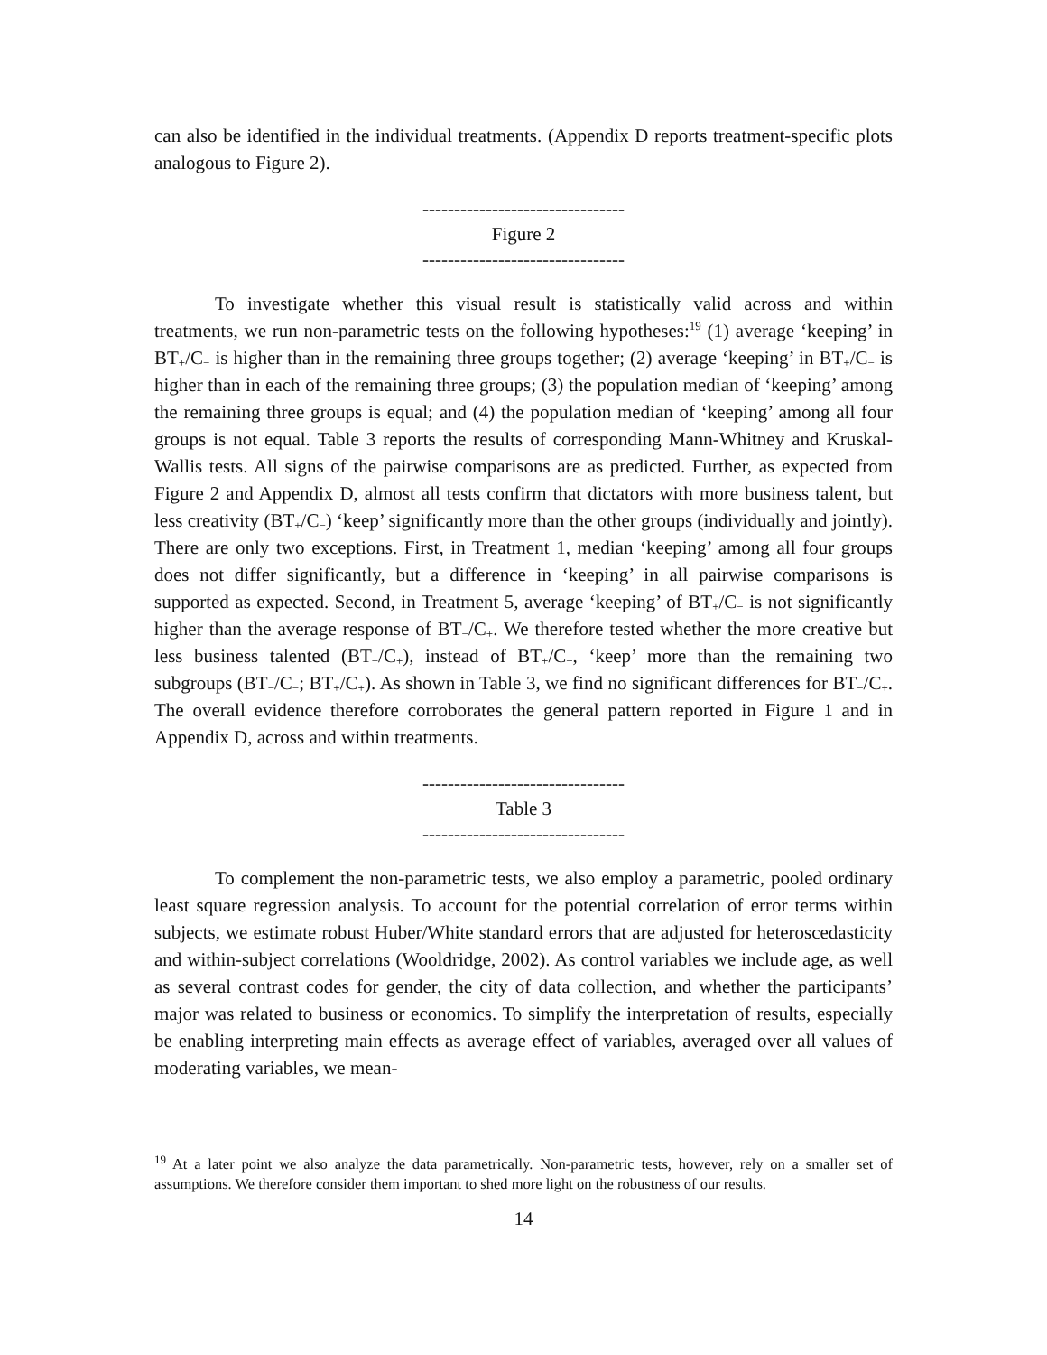can also be identified in the individual treatments. (Appendix D reports treatment-specific plots analogous to Figure 2).
--------------------------------
Figure 2
--------------------------------
To investigate whether this visual result is statistically valid across and within treatments, we run non-parametric tests on the following hypotheses:<sup>19</sup> (1) average ‘keeping’ in BT<sub>+</sub>/C<sub>−</sub> is higher than in the remaining three groups together; (2) average ‘keeping’ in BT<sub>+</sub>/C<sub>−</sub> is higher than in each of the remaining three groups; (3) the population median of ‘keeping’ among the remaining three groups is equal; and (4) the population median of ‘keeping’ among all four groups is not equal. Table 3 reports the results of corresponding Mann-Whitney and Kruskal-Wallis tests. All signs of the pairwise comparisons are as predicted. Further, as expected from Figure 2 and Appendix D, almost all tests confirm that dictators with more business talent, but less creativity (BT<sub>+</sub>/C<sub>−</sub>) ‘keep’ significantly more than the other groups (individually and jointly). There are only two exceptions. First, in Treatment 1, median ‘keeping’ among all four groups does not differ significantly, but a difference in ‘keeping’ in all pairwise comparisons is supported as expected. Second, in Treatment 5, average ‘keeping’ of BT<sub>+</sub>/C<sub>−</sub> is not significantly higher than the average response of BT<sub>−</sub>/C<sub>+</sub>. We therefore tested whether the more creative but less business talented (BT<sub>−</sub>/C<sub>+</sub>), instead of BT<sub>+</sub>/C<sub>−</sub>, ‘keep’ more than the remaining two subgroups (BT<sub>−</sub>/C<sub>−</sub>; BT<sub>+</sub>/C<sub>+</sub>). As shown in Table 3, we find no significant differences for BT<sub>−</sub>/C<sub>+</sub>. The overall evidence therefore corroborates the general pattern reported in Figure 1 and in Appendix D, across and within treatments.
--------------------------------
Table 3
--------------------------------
To complement the non-parametric tests, we also employ a parametric, pooled ordinary least square regression analysis. To account for the potential correlation of error terms within subjects, we estimate robust Huber/White standard errors that are adjusted for heteroscedasticity and within-subject correlations (Wooldridge, 2002). As control variables we include age, as well as several contrast codes for gender, the city of data collection, and whether the participants’ major was related to business or economics. To simplify the interpretation of results, especially be enabling interpreting main effects as average effect of variables, averaged over all values of moderating variables, we mean-
<sup>19</sup> At a later point we also analyze the data parametrically. Non-parametric tests, however, rely on a smaller set of assumptions. We therefore consider them important to shed more light on the robustness of our results.
14